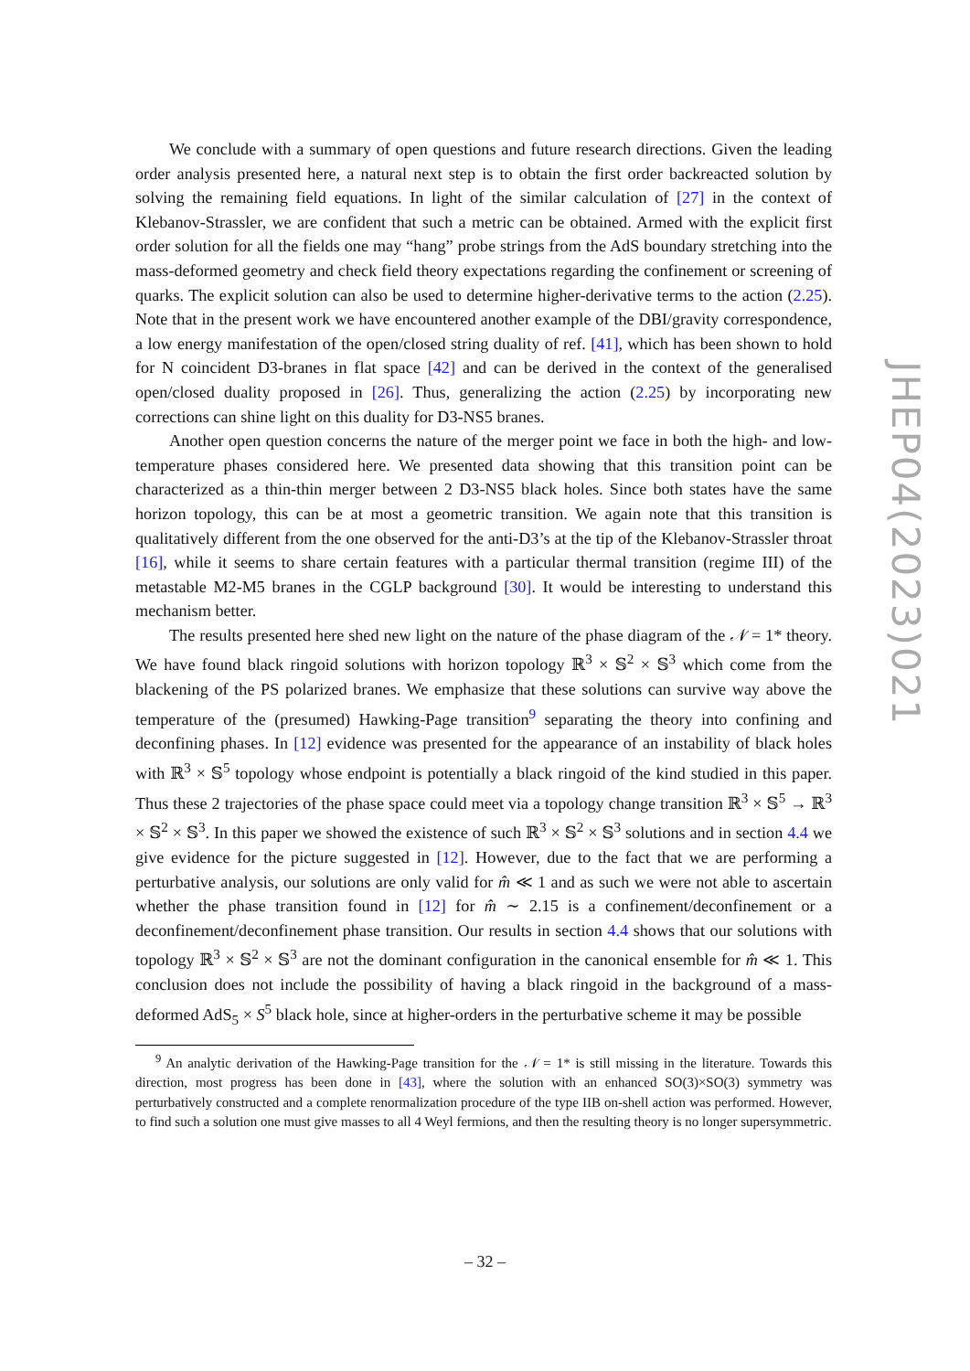We conclude with a summary of open questions and future research directions. Given the leading order analysis presented here, a natural next step is to obtain the first order backreacted solution by solving the remaining field equations. In light of the similar calculation of [27] in the context of Klebanov-Strassler, we are confident that such a metric can be obtained. Armed with the explicit first order solution for all the fields one may “hang” probe strings from the AdS boundary stretching into the mass-deformed geometry and check field theory expectations regarding the confinement or screening of quarks. The explicit solution can also be used to determine higher-derivative terms to the action (2.25). Note that in the present work we have encountered another example of the DBI/gravity correspondence, a low energy manifestation of the open/closed string duality of ref. [41], which has been shown to hold for N coincident D3-branes in flat space [42] and can be derived in the context of the generalised open/closed duality proposed in [26]. Thus, generalizing the action (2.25) by incorporating new corrections can shine light on this duality for D3-NS5 branes.
Another open question concerns the nature of the merger point we face in both the high- and low-temperature phases considered here. We presented data showing that this transition point can be characterized as a thin-thin merger between 2 D3-NS5 black holes. Since both states have the same horizon topology, this can be at most a geometric transition. We again note that this transition is qualitatively different from the one observed for the anti-D3’s at the tip of the Klebanov-Strassler throat [16], while it seems to share certain features with a particular thermal transition (regime III) of the metastable M2-M5 branes in the CGLP background [30]. It would be interesting to understand this mechanism better.
The results presented here shed new light on the nature of the phase diagram of the 𝒩 = 1* theory. We have found black ringoid solutions with horizon topology ℝ<sup>3</sup> × 𝕊<sup>2</sup> × 𝕊<sup>3</sup> which come from the blackening of the PS polarized branes. We emphasize that these solutions can survive way above the temperature of the (presumed) Hawking-Page transition<sup>9</sup> separating the theory into confining and deconfining phases. In [12] evidence was presented for the appearance of an instability of black holes with ℝ<sup>3</sup> × 𝕊<sup>5</sup> topology whose endpoint is potentially a black ringoid of the kind studied in this paper. Thus these 2 trajectories of the phase space could meet via a topology change transition ℝ<sup>3</sup> × 𝕊<sup>5</sup> → ℝ<sup>3</sup> × 𝕊<sup>2</sup> × 𝕊<sup>3</sup>. In this paper we showed the existence of such ℝ<sup>3</sup> × 𝕊<sup>2</sup> × 𝕊<sup>3</sup> solutions and in section 4.4 we give evidence for the picture suggested in [12]. However, due to the fact that we are performing a perturbative analysis, our solutions are only valid for m̂ ≪ 1 and as such we were not able to ascertain whether the phase transition found in [12] for m̂ ∼ 2.15 is a confinement/deconfinement or a deconfinement/deconfinement phase transition. Our results in section 4.4 shows that our solutions with topology ℝ<sup>3</sup> × 𝕊<sup>2</sup> × 𝕊<sup>3</sup> are not the dominant configuration in the canonical ensemble for m̂ ≪ 1. This conclusion does not include the possibility of having a black ringoid in the background of a mass-deformed AdS<sub>5</sub> × S<sup>5</sup> black hole, since at higher-orders in the perturbative scheme it may be possible
<sup>9</sup> An analytic derivation of the Hawking-Page transition for the 𝒩 = 1* is still missing in the literature. Towards this direction, most progress has been done in [43], where the solution with an enhanced SO(3)×SO(3) symmetry was perturbatively constructed and a complete renormalization procedure of the type IIB on-shell action was performed. However, to find such a solution one must give masses to all 4 Weyl fermions, and then the resulting theory is no longer supersymmetric.
JHEP04(2023)021
– 32 –